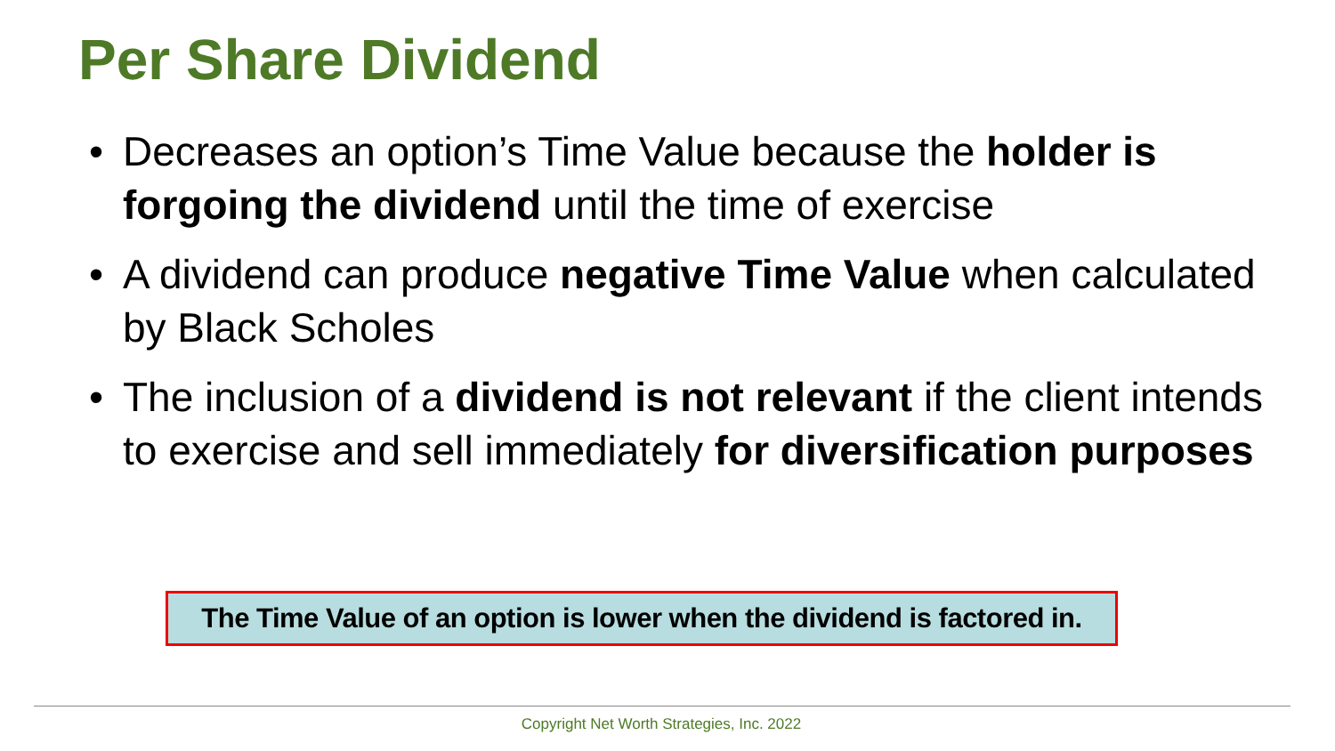Per Share Dividend
• Decreases an option’s Time Value because the holder is forgoing the dividend until the time of exercise
• A dividend can produce negative Time Value when calculated by Black Scholes
• The inclusion of a dividend is not relevant if the client intends to exercise and sell immediately for diversification purposes
The Time Value of an option is lower when the dividend is factored in.
Copyright Net Worth Strategies, Inc. 2022